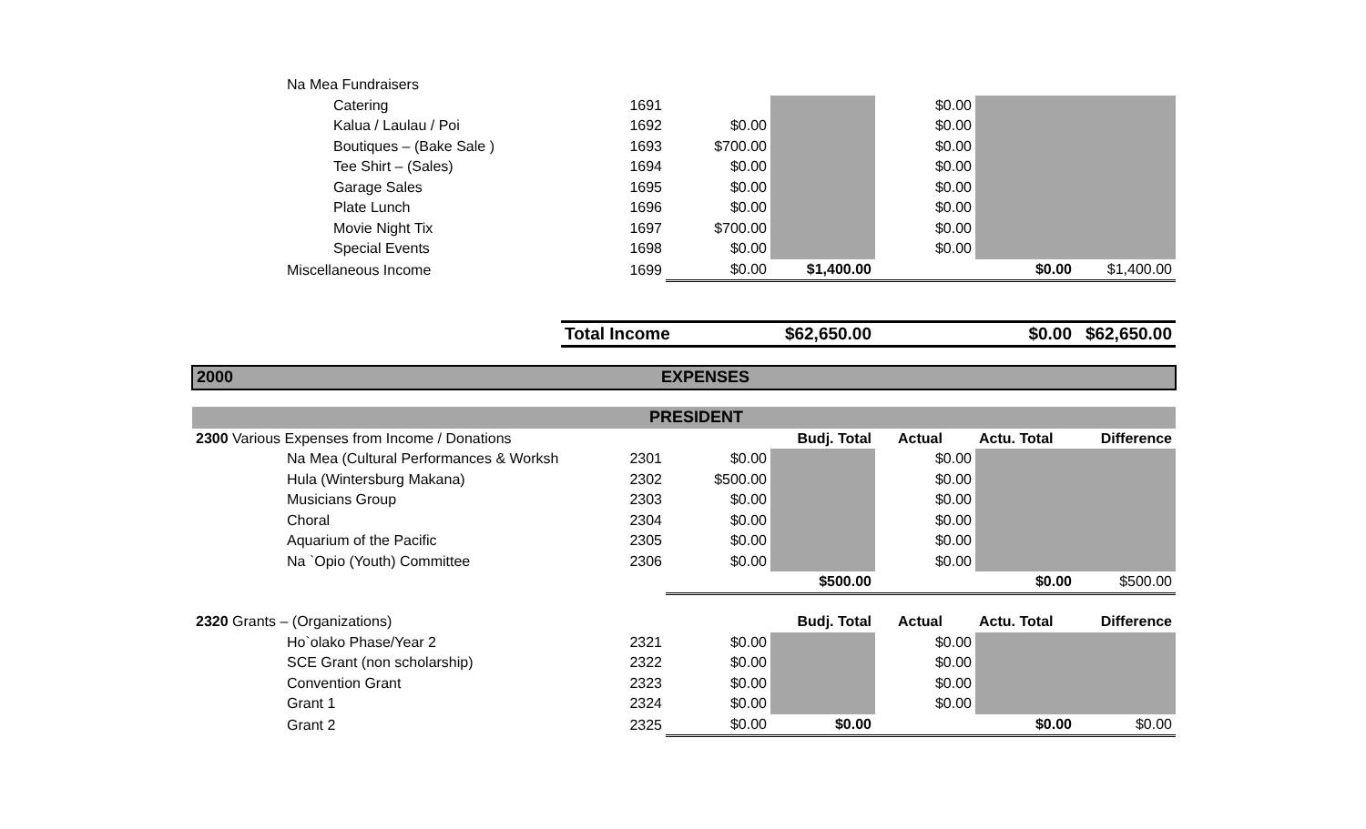| Na Mea Fundraisers | | | | | | |
| Catering | 1691 | | | $0.00 | | |
| Kalua / Laulau / Poi | 1692 | $0.00 | | $0.00 | | |
| Boutiques – (Bake Sale ) | 1693 | $700.00 | | $0.00 | | |
| Tee Shirt – (Sales) | 1694 | $0.00 | | $0.00 | | |
| Garage Sales | 1695 | $0.00 | | $0.00 | | |
| Plate Lunch | 1696 | $0.00 | | $0.00 | | |
| Movie Night Tix | 1697 | $700.00 | | $0.00 | | |
| Special Events | 1698 | $0.00 | | $0.00 | | |
| Miscellaneous Income | 1699 | $0.00 | $1,400.00 | | $0.00 | $1,400.00 |
| | Total Income | | $62,650.00 | | $0.00 | $62,650.00 |
| 2000 | EXPENSES | | | | | |
| | PRESIDENT | | | | | |
| 2300 Various Expenses from Income / Donations | | | Budj. Total | Actual | Actu. Total | Difference |
| Na Mea (Cultural Performances & Worksh | 2301 | $0.00 | | $0.00 | | |
| Hula (Wintersburg Makana) | 2302 | $500.00 | | $0.00 | | |
| Musicians Group | 2303 | $0.00 | | $0.00 | | |
| Choral | 2304 | $0.00 | | $0.00 | | |
| Aquarium of the Pacific | 2305 | $0.00 | | $0.00 | | |
| Na `Opio (Youth) Committee | 2306 | $0.00 | | $0.00 | | |
| | | | $500.00 | | $0.00 | $500.00 |
| 2320 Grants – (Organizations) | | | Budj. Total | Actual | Actu. Total | Difference |
| Ho`olako Phase/Year 2 | 2321 | $0.00 | | $0.00 | | |
| SCE Grant (non scholarship) | 2322 | $0.00 | | $0.00 | | |
| Convention Grant | 2323 | $0.00 | | $0.00 | | |
| Grant 1 | 2324 | $0.00 | | $0.00 | | |
| Grant 2 | 2325 | $0.00 | $0.00 | | $0.00 | $0.00 |